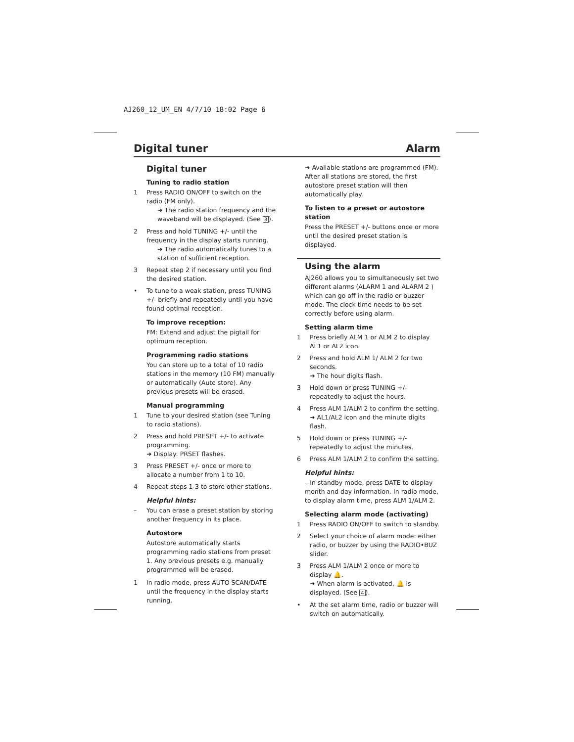AJ260_12_UM_EN 4/7/10 18:02 Page 6
Digital tuner Alarm
Digital tuner
Tuning to radio station
1 Press RADIO ON/OFF to switch on the radio (FM only).
➜ The radio station frequency and the waveband will be displayed. (See 3).
2 Press and hold TUNING +/- until the frequency in the display starts running.
➜ The radio automatically tunes to a station of sufficient reception.
3 Repeat step 2 if necessary until you find the desired station.
• To tune to a weak station, press TUNING +/- briefly and repeatedly until you have found optimal reception.
To improve reception:
FM: Extend and adjust the pigtail for optimum reception.
Programming radio stations
You can store up to a total of 10 radio stations in the memory (10 FM) manually or automatically (Auto store). Any previous presets will be erased.
Manual programming
1 Tune to your desired station (see Tuning to radio stations).
2 Press and hold PRESET +/- to activate programming.
➜ Display: PRSET flashes.
3 Press PRESET +/- once or more to allocate a number from 1 to 10.
4 Repeat steps 1-3 to store other stations.
Helpful hints:
– You can erase a preset station by storing another frequency in its place.
Autostore
Autostore automatically starts programming radio stations from preset 1. Any previous presets e.g. manually programmed will be erased.
1 In radio mode, press AUTO SCAN/DATE until the frequency in the display starts running.
➜ Available stations are programmed (FM). After all stations are stored, the first autostore preset station will then automatically play.
To listen to a preset or autostore station
Press the PRESET +/- buttons once or more until the desired preset station is displayed.
Using the alarm
AJ260 allows you to simultaneously set two different alarms (ALARM 1 and ALARM 2 ) which can go off in the radio or buzzer mode. The clock time needs to be set correctly before using alarm.
Setting alarm time
1 Press briefly ALM 1 or ALM 2 to display AL1 or AL2 icon.
2 Press and hold ALM 1/ ALM 2 for two seconds.
➜ The hour digits flash.
3 Hold down or press TUNING +/- repeatedly to adjust the hours.
4 Press ALM 1/ALM 2 to confirm the setting.
➜ AL1/AL2 icon and the minute digits flash.
5 Hold down or press TUNING +/- repeatedly to adjust the minutes.
6 Press ALM 1/ALM 2 to confirm the setting.
Helpful hints:
– In standby mode, press DATE to display month and day information. In radio mode, to display alarm time, press ALM 1/ALM 2.
Selecting alarm mode (activating)
1 Press RADIO ON/OFF to switch to standby.
2 Select your choice of alarm mode: either radio, or buzzer by using the RADIO•BUZ slider.
3 Press ALM 1/ALM 2 once or more to display 🔔.
➜ When alarm is activated, 🔔 is displayed. (See 4).
• At the set alarm time, radio or buzzer will switch on automatically.